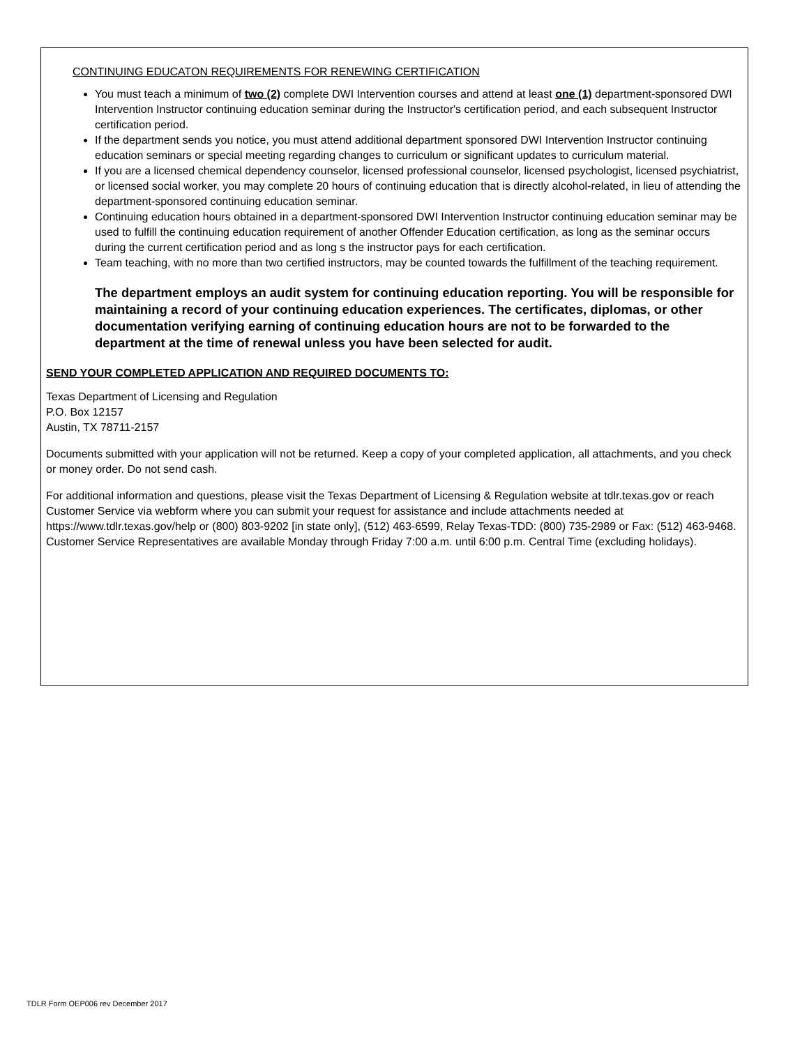CONTINUING EDUCATON REQUIREMENTS FOR RENEWING CERTIFICATION
You must teach a minimum of two (2) complete DWI Intervention courses and attend at least one (1) department-sponsored DWI Intervention Instructor continuing education seminar during the Instructor's certification period, and each subsequent Instructor certification period.
If the department sends you notice, you must attend additional department sponsored DWI Intervention Instructor continuing education seminars or special meeting regarding changes to curriculum or significant updates to curriculum material.
If you are a licensed chemical dependency counselor, licensed professional counselor, licensed psychologist, licensed psychiatrist, or licensed social worker, you may complete 20 hours of continuing education that is directly alcohol-related, in lieu of attending the department-sponsored continuing education seminar.
Continuing education hours obtained in a department-sponsored DWI Intervention Instructor continuing education seminar may be used to fulfill the continuing education requirement of another Offender Education certification, as long as the seminar occurs during the current certification period and as long s the instructor pays for each certification.
Team teaching, with no more than two certified instructors, may be counted towards the fulfillment of the teaching requirement.
The department employs an audit system for continuing education reporting. You will be responsible for maintaining a record of your continuing education experiences. The certificates, diplomas, or other documentation verifying earning of continuing education hours are not to be forwarded to the department at the time of renewal unless you have been selected for audit.
SEND YOUR COMPLETED APPLICATION AND REQUIRED DOCUMENTS TO:
Texas Department of Licensing and Regulation
P.O. Box 12157
Austin, TX 78711-2157
Documents submitted with your application will not be returned. Keep a copy of your completed application, all attachments, and you check or money order. Do not send cash.
For additional information and questions, please visit the Texas Department of Licensing & Regulation website at tdlr.texas.gov or reach Customer Service via webform where you can submit your request for assistance and include attachments needed at https://www.tdlr.texas.gov/help or (800) 803-9202 [in state only], (512) 463-6599, Relay Texas-TDD: (800) 735-2989 or Fax: (512) 463-9468. Customer Service Representatives are available Monday through Friday 7:00 a.m. until 6:00 p.m. Central Time (excluding holidays).
TDLR Form OEP006 rev December 2017